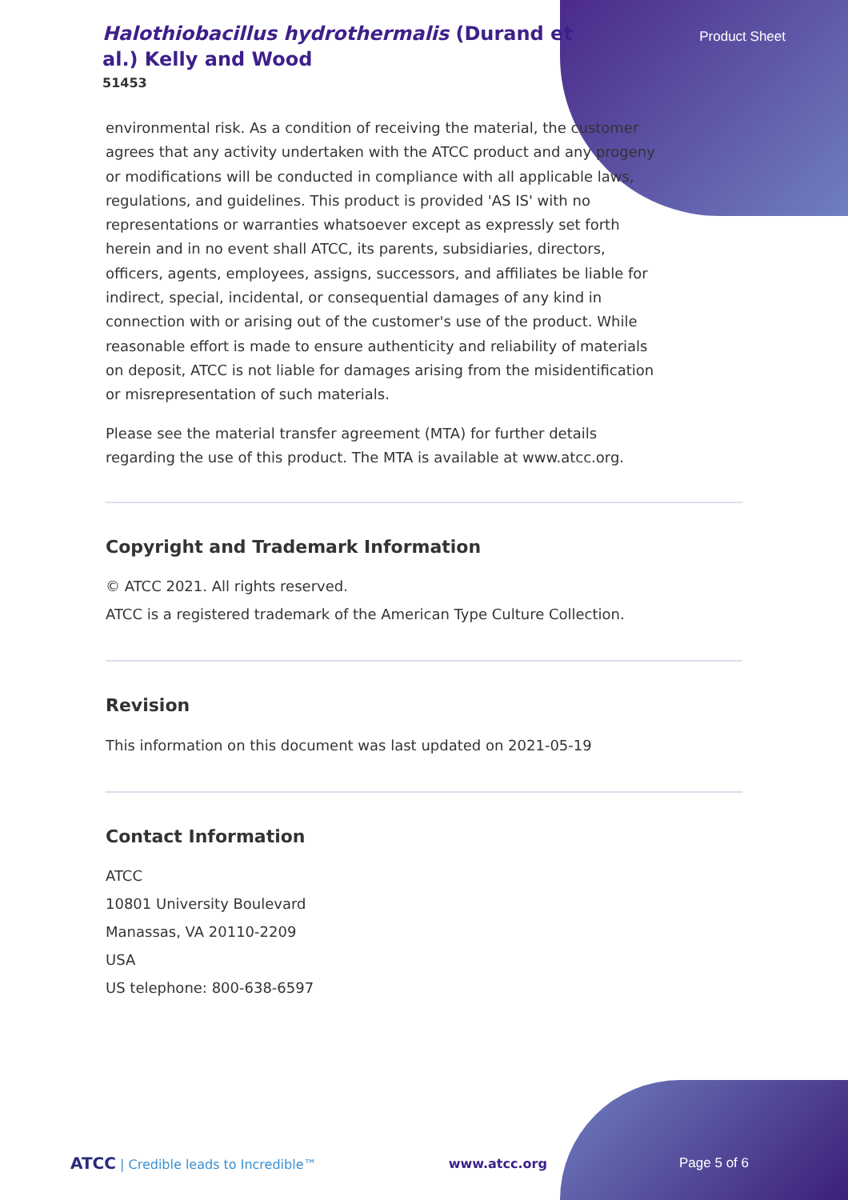Halothiobacillus hydrothermalis (Durand et al.) Kelly and Wood
51453
Product Sheet
environmental risk. As a condition of receiving the material, the customer agrees that any activity undertaken with the ATCC product and any progeny or modifications will be conducted in compliance with all applicable laws, regulations, and guidelines. This product is provided 'AS IS' with no representations or warranties whatsoever except as expressly set forth herein and in no event shall ATCC, its parents, subsidiaries, directors, officers, agents, employees, assigns, successors, and affiliates be liable for indirect, special, incidental, or consequential damages of any kind in connection with or arising out of the customer's use of the product. While reasonable effort is made to ensure authenticity and reliability of materials on deposit, ATCC is not liable for damages arising from the misidentification or misrepresentation of such materials.
Please see the material transfer agreement (MTA) for further details regarding the use of this product. The MTA is available at www.atcc.org.
Copyright and Trademark Information
© ATCC 2021. All rights reserved.
ATCC is a registered trademark of the American Type Culture Collection.
Revision
This information on this document was last updated on 2021-05-19
Contact Information
ATCC
10801 University Boulevard
Manassas, VA 20110-2209
USA
US telephone: 800-638-6597
ATCC | Credible leads to Incredible™ www.atcc.org Page 5 of 6